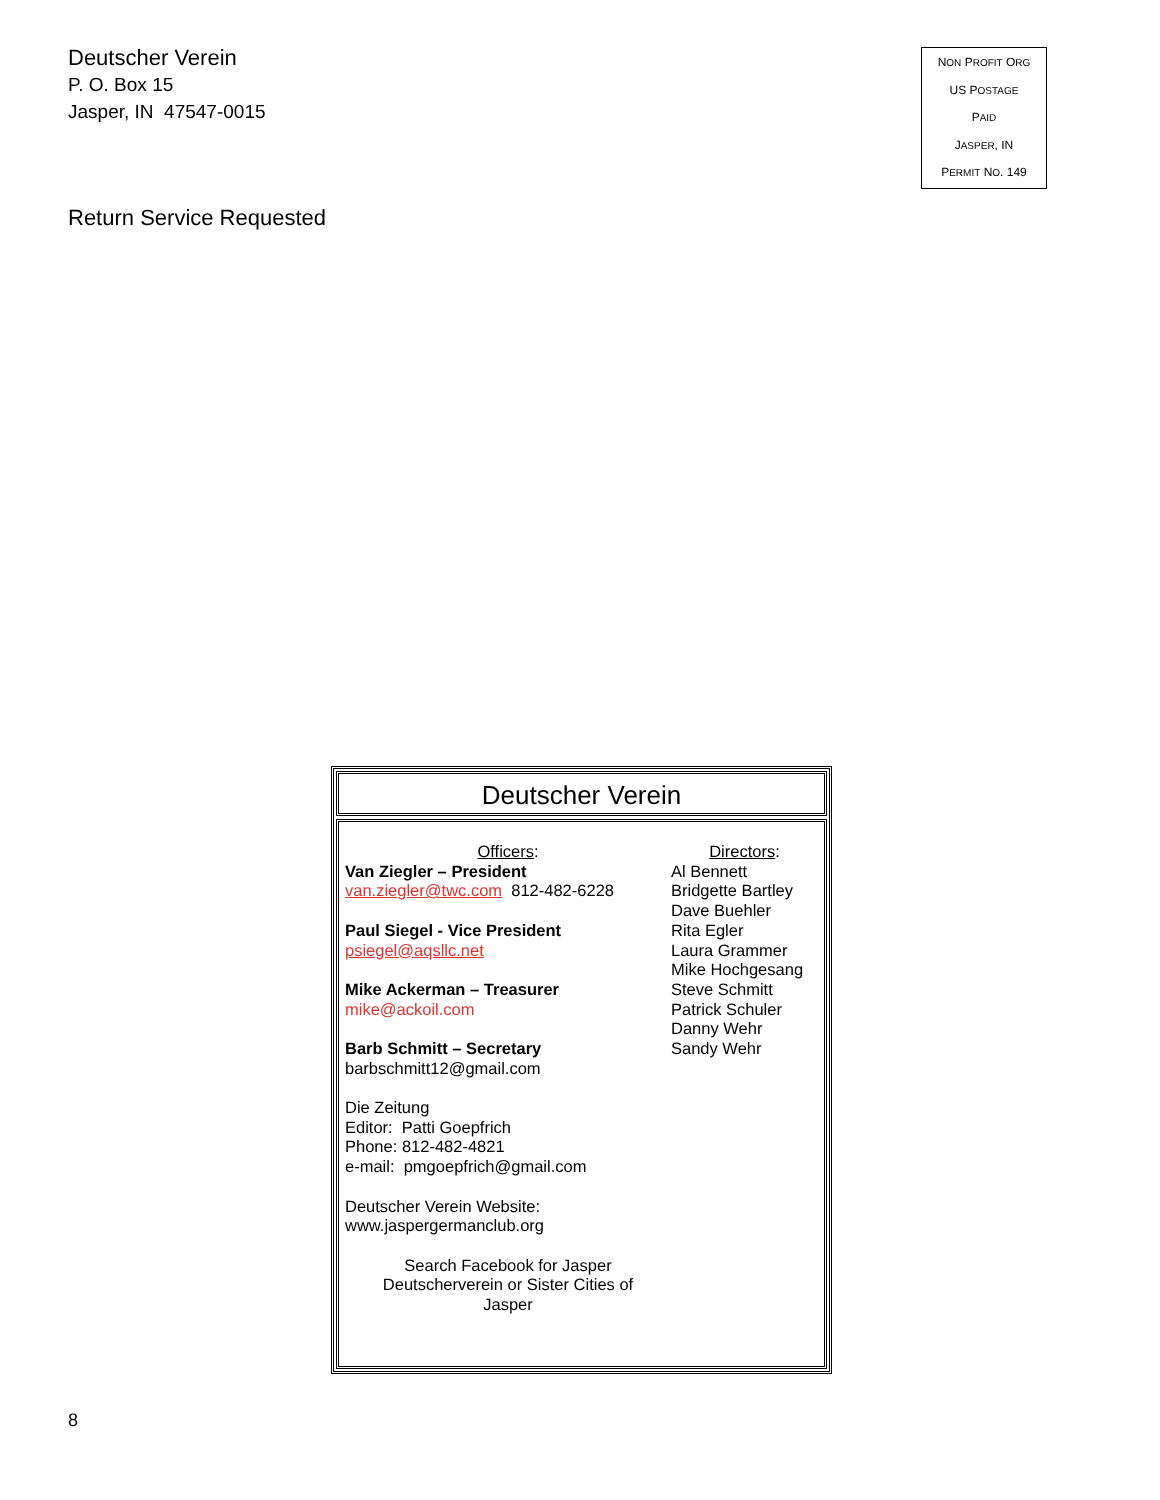Deutscher Verein
P. O. Box 15
Jasper, IN 47547-0015
NON PROFIT ORG
US POSTAGE
PAID
JASPER, IN
PERMIT NO. 149
Return Service Requested
Deutscher Verein
Officers:
Van Ziegler – President
van.ziegler@twc.com 812-482-6228
Paul Siegel - Vice President
psiegel@aqsllc.net
Mike Ackerman – Treasurer
mike@ackoil.com
Barb Schmitt – Secretary
barbschmitt12@gmail.com
Die Zeitung
Editor: Patti Goepfrich
Phone: 812-482-4821
e-mail: pmgoepfrich@gmail.com
Deutscher Verein Website:
www.jaspergermanclub.org
Search Facebook for Jasper
Deutscherverein or Sister Cities of
Jasper
Directors:
Al Bennett
Bridgette Bartley
Dave Buehler
Rita Egler
Laura Grammer
Mike Hochgesang
Steve Schmitt
Patrick Schuler
Danny Wehr
Sandy Wehr
8